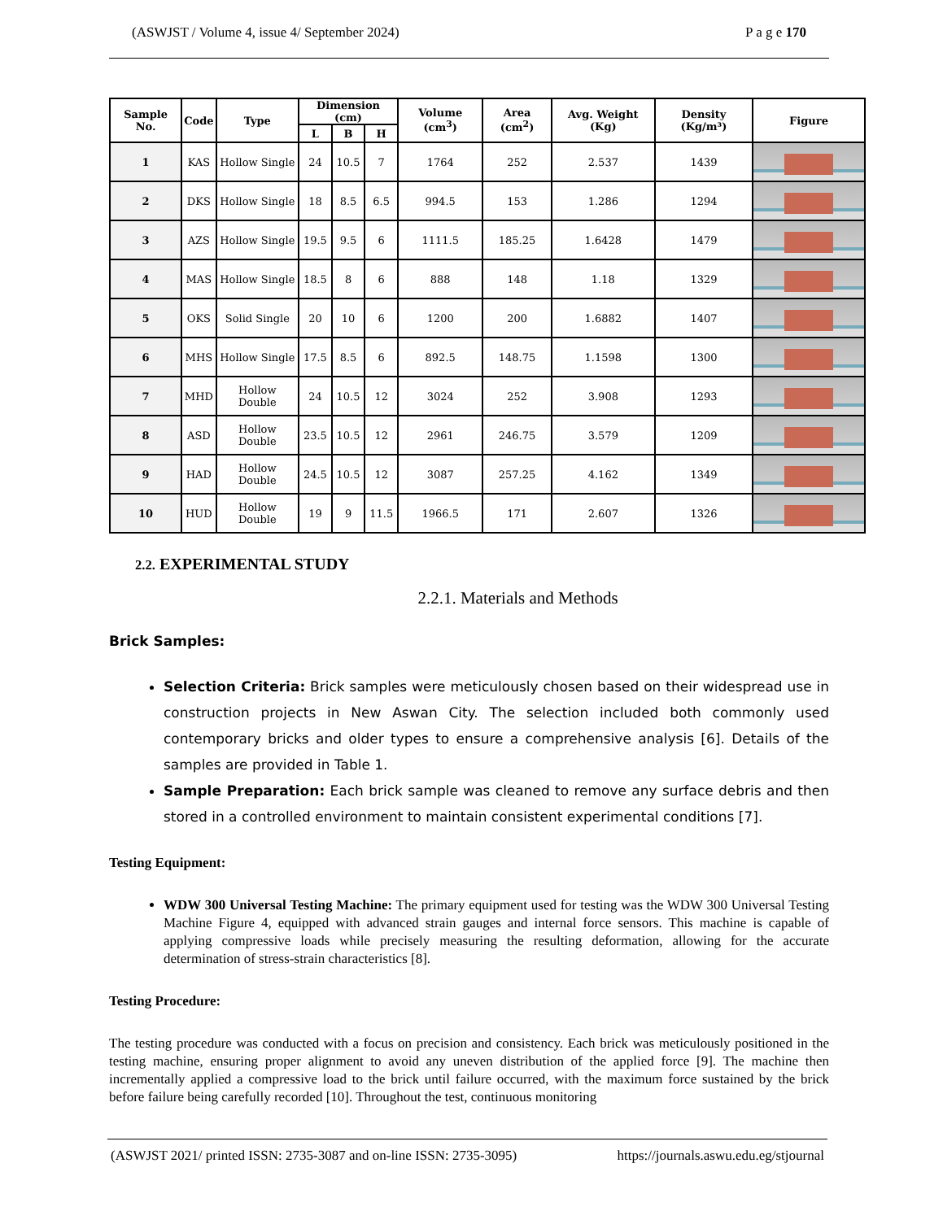(ASWJST / Volume 4, issue 4/ September 2024) P a g e 170
| Sample No. | Code | Type | Dimension (cm) | | | Volume (cm<sup>3</sup>) | Area (cm<sup>2</sup>) | Avg. Weight (Kg) | Density (Kg/m³) | Figure |
| --- | --- | --- | --- | --- | --- | --- | --- | --- | --- | --- |
| | | | L | B | H | | | | | |
| 1 | KAS | Hollow Single | 24 | 10.5 | 7 | 1764 | 252 | 2.537 | 1439 | |
| 2 | DKS | Hollow Single | 18 | 8.5 | 6.5 | 994.5 | 153 | 1.286 | 1294 | |
| 3 | AZS | Hollow Single | 19.5 | 9.5 | 6 | 1111.5 | 185.25 | 1.6428 | 1479 | |
| 4 | MAS | Hollow Single | 18.5 | 8 | 6 | 888 | 148 | 1.18 | 1329 | |
| 5 | OKS | Solid Single | 20 | 10 | 6 | 1200 | 200 | 1.6882 | 1407 | |
| 6 | MHS | Hollow Single | 17.5 | 8.5 | 6 | 892.5 | 148.75 | 1.1598 | 1300 | |
| 7 | MHD | Hollow Double | 24 | 10.5 | 12 | 3024 | 252 | 3.908 | 1293 | |
| 8 | ASD | Hollow Double | 23.5 | 10.5 | 12 | 2961 | 246.75 | 3.579 | 1209 | |
| 9 | HAD | Hollow Double | 24.5 | 10.5 | 12 | 3087 | 257.25 | 4.162 | 1349 | |
| 10 | HUD | Hollow Double | 19 | 9 | 11.5 | 1966.5 | 171 | 2.607 | 1326 | |
2.2. EXPERIMENTAL STUDY
2.2.1. Materials and Methods
Brick Samples:
Selection Criteria: Brick samples were meticulously chosen based on their widespread use in construction projects in New Aswan City. The selection included both commonly used contemporary bricks and older types to ensure a comprehensive analysis [6]. Details of the samples are provided in Table 1.
Sample Preparation: Each brick sample was cleaned to remove any surface debris and then stored in a controlled environment to maintain consistent experimental conditions [7].
Testing Equipment:
WDW 300 Universal Testing Machine: The primary equipment used for testing was the WDW 300 Universal Testing Machine Figure 4, equipped with advanced strain gauges and internal force sensors. This machine is capable of applying compressive loads while precisely measuring the resulting deformation, allowing for the accurate determination of stress-strain characteristics [8].
Testing Procedure:
The testing procedure was conducted with a focus on precision and consistency. Each brick was meticulously positioned in the testing machine, ensuring proper alignment to avoid any uneven distribution of the applied force [9]. The machine then incrementally applied a compressive load to the brick until failure occurred, with the maximum force sustained by the brick before failure being carefully recorded [10]. Throughout the test, continuous monitoring
(ASWJST 2021/ printed ISSN: 2735-3087 and on-line ISSN: 2735-3095) https://journals.aswu.edu.eg/stjournal